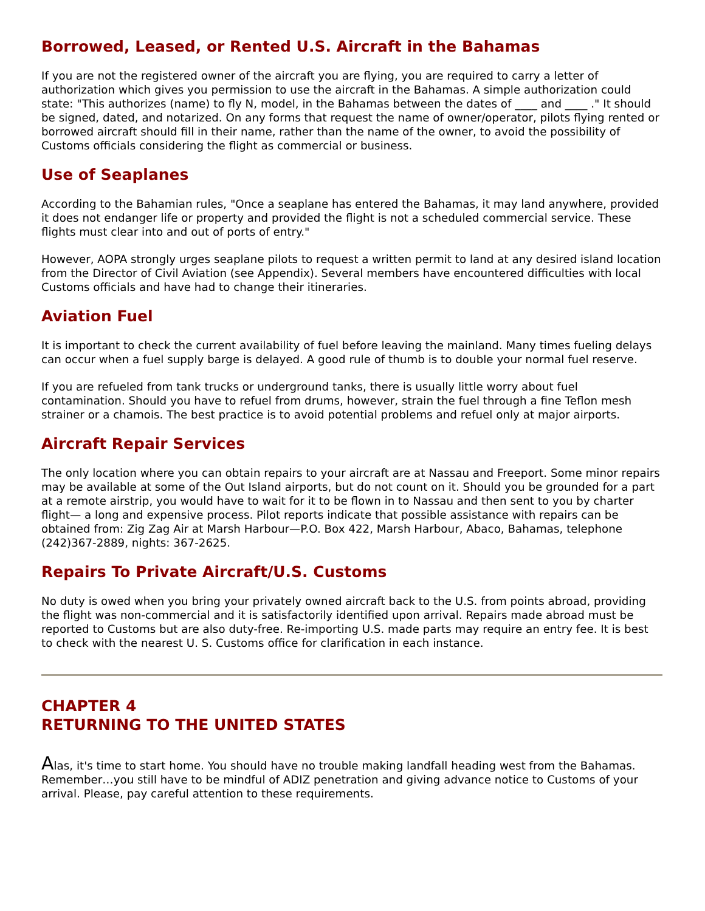Borrowed, Leased, or Rented U.S. Aircraft in the Bahamas
If you are not the registered owner of the aircraft you are flying, you are required to carry a letter of authorization which gives you permission to use the aircraft in the Bahamas. A simple authorization could state: "This authorizes (name) to fly N, model, in the Bahamas between the dates of ____ and ____ ." It should be signed, dated, and notarized. On any forms that request the name of owner/operator, pilots flying rented or borrowed aircraft should fill in their name, rather than the name of the owner, to avoid the possibility of Customs officials considering the flight as commercial or business.
Use of Seaplanes
According to the Bahamian rules, "Once a seaplane has entered the Bahamas, it may land anywhere, provided it does not endanger life or property and provided the flight is not a scheduled commercial service. These flights must clear into and out of ports of entry."
However, AOPA strongly urges seaplane pilots to request a written permit to land at any desired island location from the Director of Civil Aviation (see Appendix). Several members have encountered difficulties with local Customs officials and have had to change their itineraries.
Aviation Fuel
It is important to check the current availability of fuel before leaving the mainland. Many times fueling delays can occur when a fuel supply barge is delayed. A good rule of thumb is to double your normal fuel reserve.
If you are refueled from tank trucks or underground tanks, there is usually little worry about fuel contamination. Should you have to refuel from drums, however, strain the fuel through a fine Teflon mesh strainer or a chamois. The best practice is to avoid potential problems and refuel only at major airports.
Aircraft Repair Services
The only location where you can obtain repairs to your aircraft are at Nassau and Freeport. Some minor repairs may be available at some of the Out Island airports, but do not count on it. Should you be grounded for a part at a remote airstrip, you would have to wait for it to be flown in to Nassau and then sent to you by charter flight— a long and expensive process. Pilot reports indicate that possible assistance with repairs can be obtained from: Zig Zag Air at Marsh Harbour—P.O. Box 422, Marsh Harbour, Abaco, Bahamas, telephone (242)367-2889, nights: 367-2625.
Repairs To Private Aircraft/U.S. Customs
No duty is owed when you bring your privately owned aircraft back to the U.S. from points abroad, providing the flight was non-commercial and it is satisfactorily identified upon arrival. Repairs made abroad must be reported to Customs but are also duty-free. Re-importing U.S. made parts may require an entry fee. It is best to check with the nearest U. S. Customs office for clarification in each instance.
CHAPTER 4
RETURNING TO THE UNITED STATES
Alas, it's time to start home. You should have no trouble making landfall heading west from the Bahamas. Remember…you still have to be mindful of ADIZ penetration and giving advance notice to Customs of your arrival. Please, pay careful attention to these requirements.